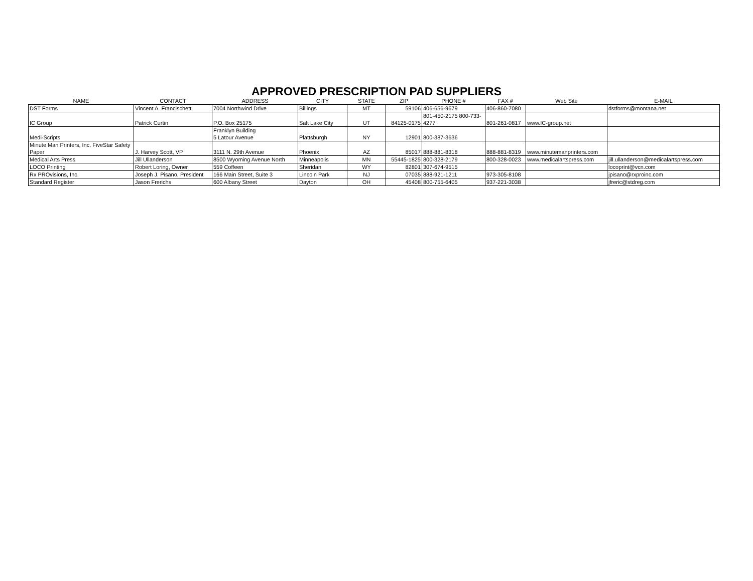APPROVED PRESCRIPTION PAD SUPPLIERS
| NAME | CONTACT | ADDRESS | CITY | STATE | ZIP | PHONE # | FAX # | Web Site | E-MAIL |
| --- | --- | --- | --- | --- | --- | --- | --- | --- | --- |
| DST Forms | Vincent A. Francischetti | 7004 Northwind Drive | Billings | MT | 59106 | 406-656-9679 | 406-860-7080 | | dstforms@montana.net |
| IC Group | Patrick Curtin | P.O. Box 25175 | Salt Lake City | UT | 84125-0175 | 801-450-2175 800-733-4277 | 801-261-0817 | www.IC-group.net | |
| Medi-Scripts | | Franklyn Building 5 Latour Avenue | Plattsburgh | NY | 12901 | 800-387-3636 | | | |
| Minute Man Printers, Inc. FiveStar Safety Paper | J. Harvey Scott, VP | 3111 N. 29th Avenue | Phoenix | AZ | 85017 | 888-881-8318 | 888-881-8319 | www.minutemanprinters.com | |
| Medical Arts Press | Jill Ullanderson | 8500 Wyoming Avenue North | Minneapolis | MN | 55445-1825 | 800-328-2179 | 800-328-0023 | www.medicalartspress.com | jill.ullanderson@medicalartspress.com |
| LOCO Printing | Robert Loring, Owner | 559 Coffeen | Sheridan | WY | 82801 | 307-674-9515 | | | locoprint@vcn.com |
| Rx PROvisions, Inc. | Joseph J. Pisano, President | 166 Main Street, Suite 3 | Lincoln Park | NJ | 07035 | 888-921-1211 | 973-305-8108 | | jpisano@rxproinc.com |
| Standard Register | Jason Frerichs | 600 Albany Street | Dayton | OH | 45408 | 800-755-6405 | 937-221-3038 | | jfreric@stdreg.com |